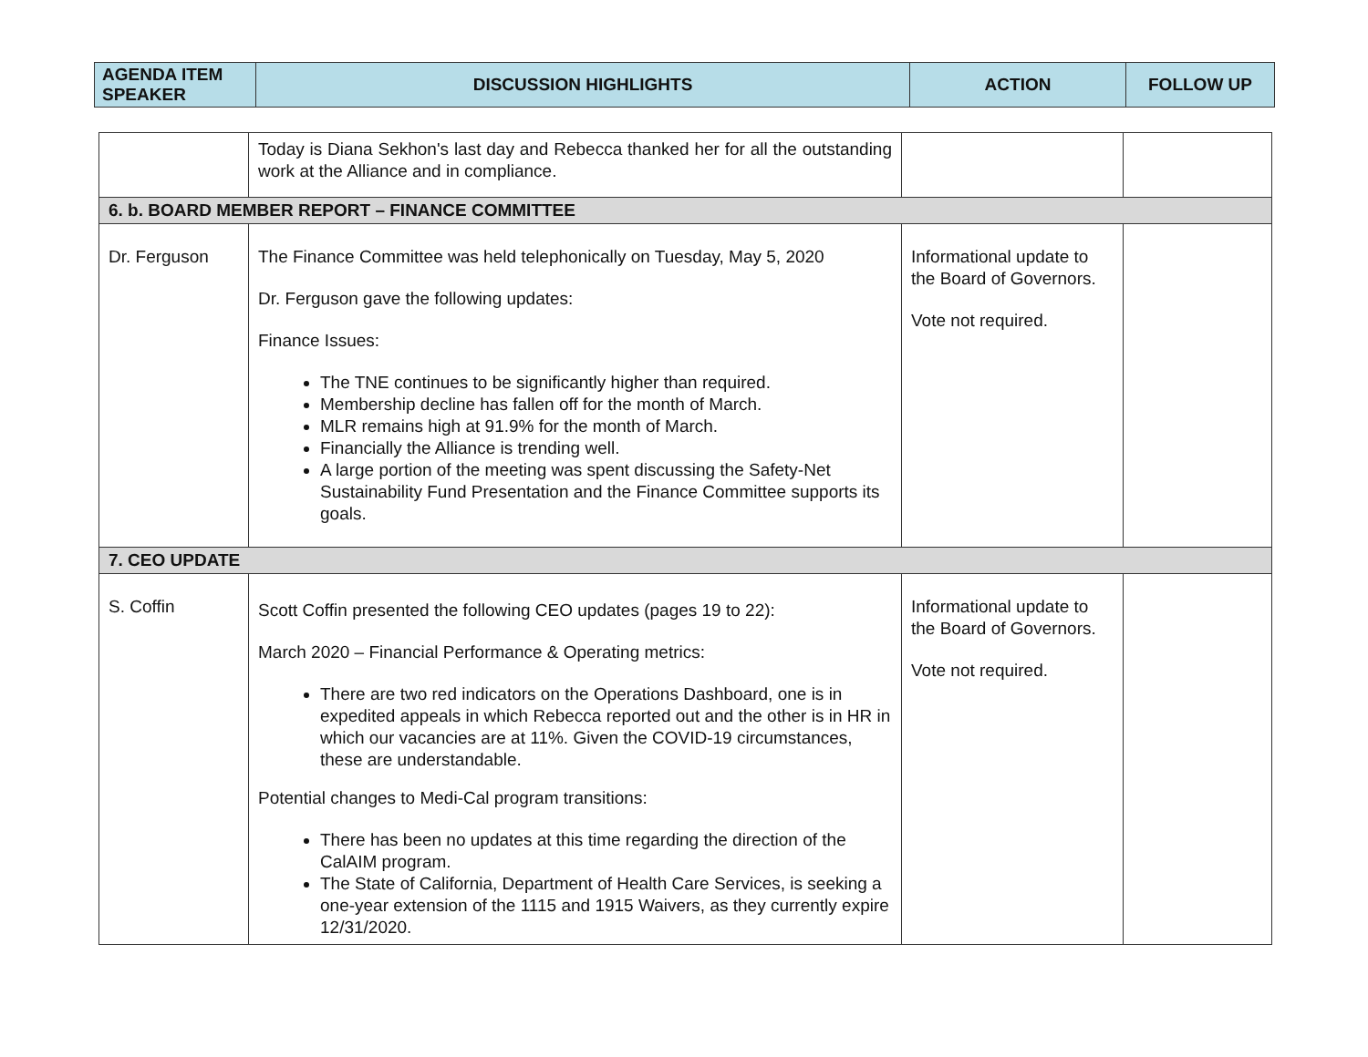| AGENDA ITEM SPEAKER | DISCUSSION HIGHLIGHTS | ACTION | FOLLOW UP |
| --- | --- | --- | --- |
| | Today is Diana Sekhon's last day and Rebecca thanked her for all the outstanding work at the Alliance and in compliance. | | |
| 6. b. BOARD MEMBER REPORT – FINANCE COMMITTEE | | | |
| Dr. Ferguson | The Finance Committee was held telephonically on Tuesday, May 5, 2020 Dr. Ferguson gave the following updates: Finance Issues: The TNE continues to be significantly higher than required. Membership decline has fallen off for the month of March. MLR remains high at 91.9% for the month of March. Financially the Alliance is trending well. A large portion of the meeting was spent discussing the Safety-Net Sustainability Fund Presentation and the Finance Committee supports its goals. | Informational update to the Board of Governors. Vote not required. | |
| 7. CEO UPDATE | | | |
| S. Coffin | Scott Coffin presented the following CEO updates (pages 19 to 22): March 2020 – Financial Performance & Operating metrics: There are two red indicators on the Operations Dashboard, one is in expedited appeals in which Rebecca reported out and the other is in HR in which our vacancies are at 11%. Given the COVID-19 circumstances, these are understandable. Potential changes to Medi-Cal program transitions: There has been no updates at this time regarding the direction of the CalAIM program. The State of California, Department of Health Care Services, is seeking a one-year extension of the 1115 and 1915 Waivers, as they currently expire 12/31/2020. | Informational update to the Board of Governors. Vote not required. | |